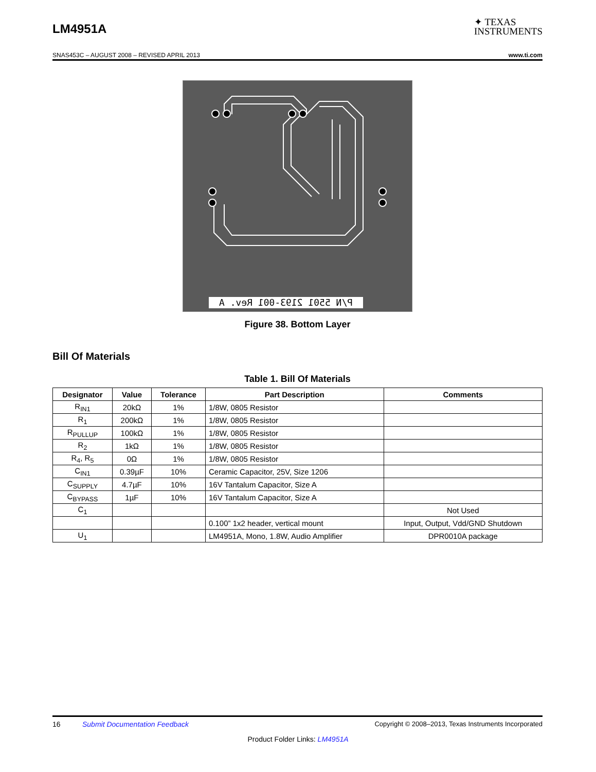LM4951A
✦ TEXAS
INSTRUMENTS
SNAS453C – AUGUST 2008 – REVISED APRIL 2013 www.ti.com
P/N 5501 2193-001 Rev. A
Figure 38. Bottom Layer
Bill Of Materials
Table 1. Bill Of Materials
| Designator | Value | Tolerance | Part Description | Comments |
| --- | --- | --- | --- | --- |
| R<sub>IN1</sub> | 20kΩ | 1% | 1/8W, 0805 Resistor | |
| R<sub>1</sub> | 200kΩ | 1% | 1/8W, 0805 Resistor | |
| R<sub>PULLUP</sub> | 100kΩ | 1% | 1/8W, 0805 Resistor | |
| R<sub>2</sub> | 1kΩ | 1% | 1/8W, 0805 Resistor | |
| R<sub>4</sub>, R<sub>5</sub> | 0Ω | 1% | 1/8W, 0805 Resistor | |
| C<sub>IN1</sub> | 0.39µF | 10% | Ceramic Capacitor, 25V, Size 1206 | |
| C<sub>SUPPLY</sub> | 4.7µF | 10% | 16V Tantalum Capacitor, Size A | |
| C<sub>BYPASS</sub> | 1µF | 10% | 16V Tantalum Capacitor, Size A | |
| C<sub>1</sub> | | | | Not Used |
| | | | 0.100” 1x2 header, vertical mount | Input, Output, Vdd/GND Shutdown |
| U<sub>1</sub> | | | LM4951A, Mono, 1.8W, Audio Amplifier | DPR0010A package |
16 Submit Documentation Feedback Copyright © 2008–2013, Texas Instruments Incorporated
Product Folder Links: LM4951A